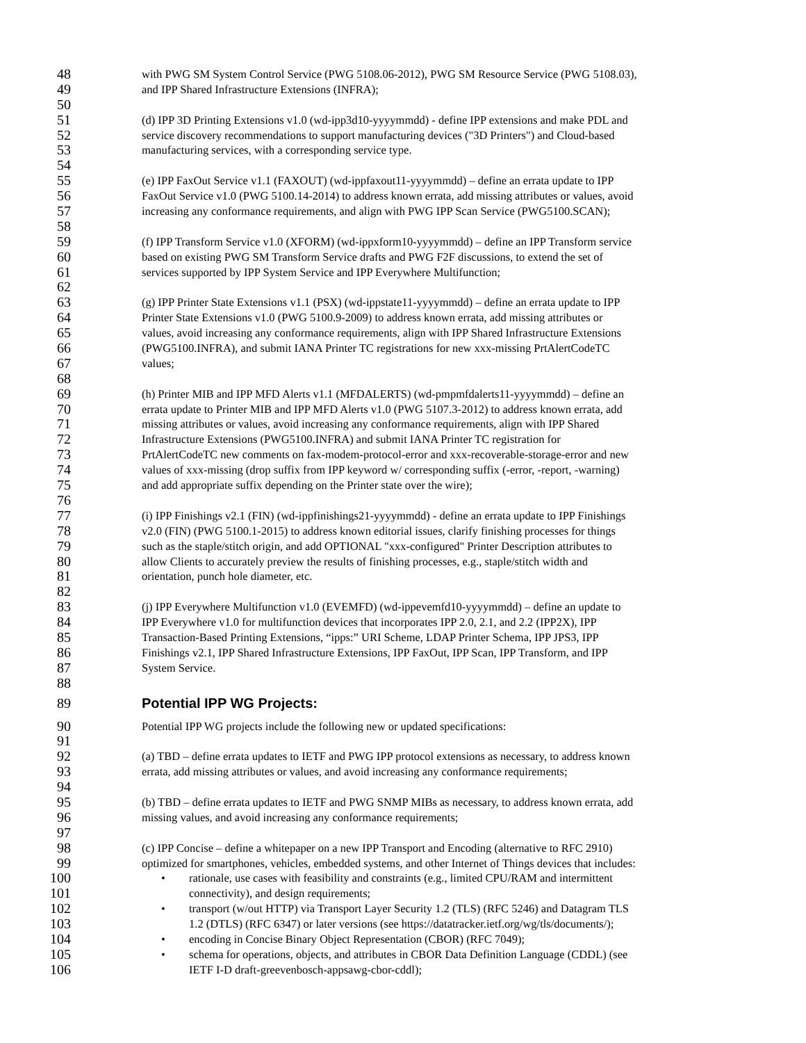48 with PWG SM System Control Service (PWG 5108.06-2012), PWG SM Resource Service (PWG 5108.03),
49 and IPP Shared Infrastructure Extensions (INFRA);
50
51 (d) IPP 3D Printing Extensions v1.0 (wd-ipp3d10-yyyymmdd) - define IPP extensions and make PDL and
52 service discovery recommendations to support manufacturing devices ("3D Printers") and Cloud-based
53 manufacturing services, with a corresponding service type.
54
55 (e) IPP FaxOut Service v1.1 (FAXOUT) (wd-ippfaxout11-yyyymmdd) – define an errata update to IPP
56 FaxOut Service v1.0 (PWG 5100.14-2014) to address known errata, add missing attributes or values, avoid
57 increasing any conformance requirements, and align with PWG IPP Scan Service (PWG5100.SCAN);
58
59 (f) IPP Transform Service v1.0 (XFORM) (wd-ippxform10-yyyymmdd) – define an IPP Transform service
60 based on existing PWG SM Transform Service drafts and PWG F2F discussions, to extend the set of
61 services supported by IPP System Service and IPP Everywhere Multifunction;
62
63 (g) IPP Printer State Extensions v1.1 (PSX) (wd-ippstate11-yyyymmdd) – define an errata update to IPP
64 Printer State Extensions v1.0 (PWG 5100.9-2009) to address known errata, add missing attributes or
65 values, avoid increasing any conformance requirements, align with IPP Shared Infrastructure Extensions
66 (PWG5100.INFRA), and submit IANA Printer TC registrations for new xxx-missing PrtAlertCodeTC
67 values;
68
69 (h) Printer MIB and IPP MFD Alerts v1.1 (MFDALERTS) (wd-pmpmfdalerts11-yyyymmdd) – define an
70 errata update to Printer MIB and IPP MFD Alerts v1.0 (PWG 5107.3-2012) to address known errata, add
71 missing attributes or values, avoid increasing any conformance requirements, align with IPP Shared
72 Infrastructure Extensions (PWG5100.INFRA) and submit IANA Printer TC registration for
73 PrtAlertCodeTC new comments on fax-modem-protocol-error and xxx-recoverable-storage-error and new
74 values of xxx-missing (drop suffix from IPP keyword w/ corresponding suffix (-error, -report, -warning)
75 and add appropriate suffix depending on the Printer state over the wire);
76
77 (i) IPP Finishings v2.1 (FIN) (wd-ippfinishings21-yyyymmdd) - define an errata update to IPP Finishings
78 v2.0 (FIN) (PWG 5100.1-2015) to address known editorial issues, clarify finishing processes for things
79 such as the staple/stitch origin, and add OPTIONAL "xxx-configured" Printer Description attributes to
80 allow Clients to accurately preview the results of finishing processes, e.g., staple/stitch width and
81 orientation, punch hole diameter, etc.
82
83 (j) IPP Everywhere Multifunction v1.0 (EVEMFD) (wd-ippevemfd10-yyyymmdd) – define an update to
84 IPP Everywhere v1.0 for multifunction devices that incorporates IPP 2.0, 2.1, and 2.2 (IPP2X), IPP
85 Transaction-Based Printing Extensions, “ipps:” URI Scheme, LDAP Printer Schema, IPP JPS3, IPP
86 Finishings v2.1, IPP Shared Infrastructure Extensions, IPP FaxOut, IPP Scan, IPP Transform, and IPP
87 System Service.
88
89 Potential IPP WG Projects:
90 Potential IPP WG projects include the following new or updated specifications:
91
92 (a) TBD – define errata updates to IETF and PWG IPP protocol extensions as necessary, to address known
93 errata, add missing attributes or values, and avoid increasing any conformance requirements;
94
95 (b) TBD – define errata updates to IETF and PWG SNMP MIBs as necessary, to address known errata, add
96 missing values, and avoid increasing any conformance requirements;
97
98 (c) IPP Concise – define a whitepaper on a new IPP Transport and Encoding (alternative to RFC 2910)
99 optimized for smartphones, vehicles, embedded systems, and other Internet of Things devices that includes:
100 • rationale, use cases with feasibility and constraints (e.g., limited CPU/RAM and intermittent
101 connectivity), and design requirements;
102 • transport (w/out HTTP) via Transport Layer Security 1.2 (TLS) (RFC 5246) and Datagram TLS
103 1.2 (DTLS) (RFC 6347) or later versions (see https://datatracker.ietf.org/wg/tls/documents/);
104 • encoding in Concise Binary Object Representation (CBOR) (RFC 7049);
105 • schema for operations, objects, and attributes in CBOR Data Definition Language (CDDL) (see
106 IETF I-D draft-greevenbosch-appsawg-cbor-cddl);